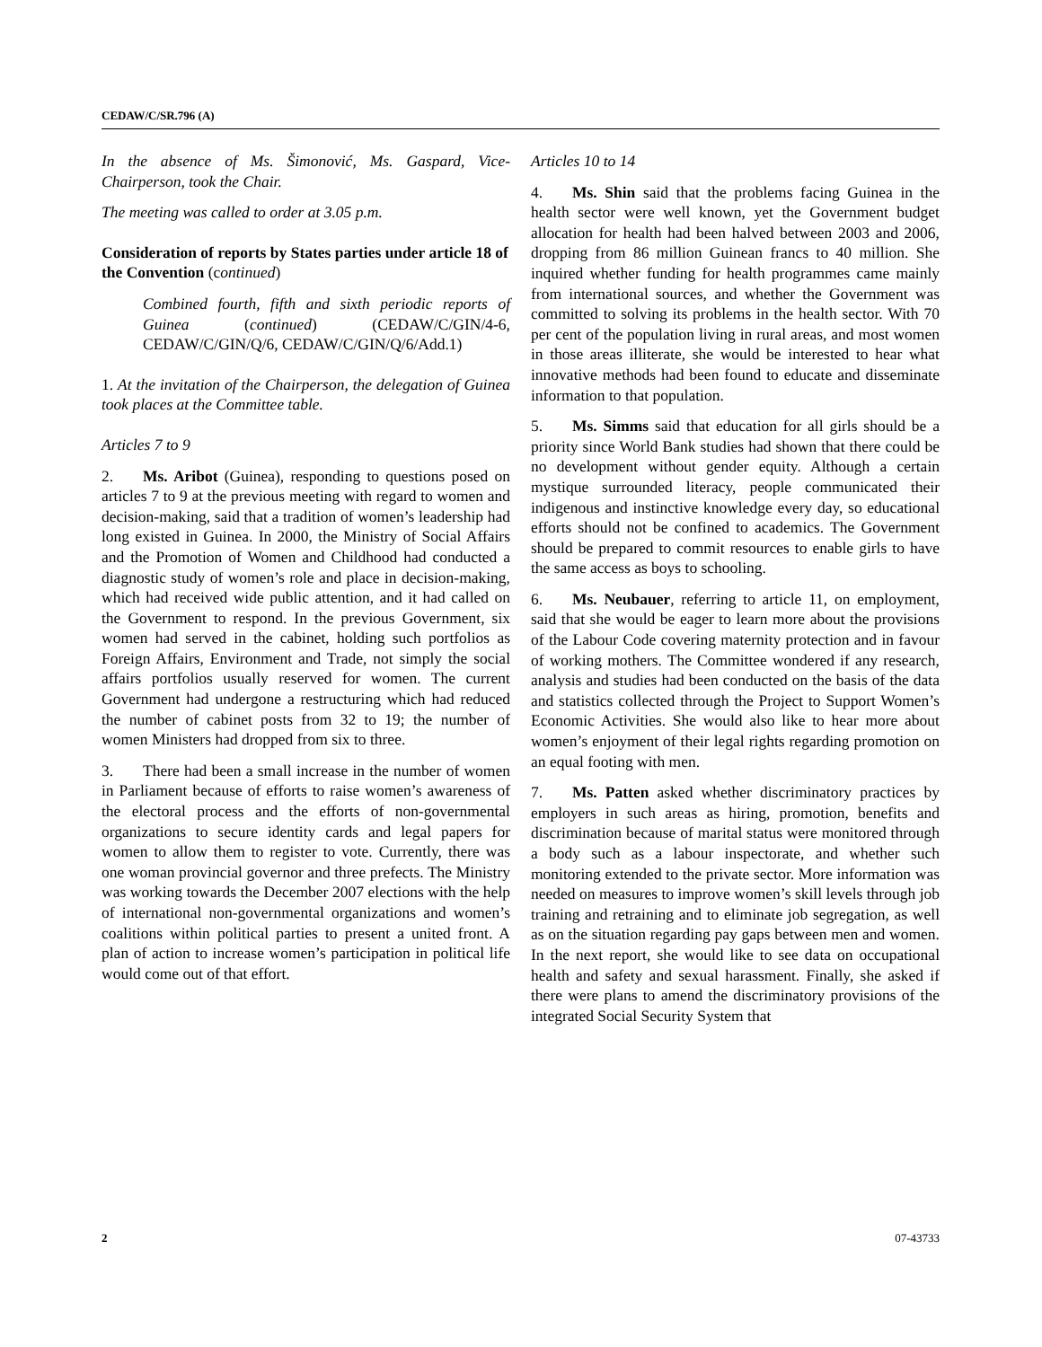CEDAW/C/SR.796 (A)
In the absence of Ms. Šimonović, Ms. Gaspard, Vice-Chairperson, took the Chair.
The meeting was called to order at 3.05 p.m.
Consideration of reports by States parties under article 18 of the Convention (continued)
Combined fourth, fifth and sixth periodic reports of Guinea (continued) (CEDAW/C/GIN/4-6, CEDAW/C/GIN/Q/6, CEDAW/C/GIN/Q/6/Add.1)
1. At the invitation of the Chairperson, the delegation of Guinea took places at the Committee table.
Articles 7 to 9
2. Ms. Aribot (Guinea), responding to questions posed on articles 7 to 9 at the previous meeting with regard to women and decision-making, said that a tradition of women’s leadership had long existed in Guinea. In 2000, the Ministry of Social Affairs and the Promotion of Women and Childhood had conducted a diagnostic study of women’s role and place in decision-making, which had received wide public attention, and it had called on the Government to respond. In the previous Government, six women had served in the cabinet, holding such portfolios as Foreign Affairs, Environment and Trade, not simply the social affairs portfolios usually reserved for women. The current Government had undergone a restructuring which had reduced the number of cabinet posts from 32 to 19; the number of women Ministers had dropped from six to three.
3. There had been a small increase in the number of women in Parliament because of efforts to raise women’s awareness of the electoral process and the efforts of non-governmental organizations to secure identity cards and legal papers for women to allow them to register to vote. Currently, there was one woman provincial governor and three prefects. The Ministry was working towards the December 2007 elections with the help of international non-governmental organizations and women’s coalitions within political parties to present a united front. A plan of action to increase women’s participation in political life would come out of that effort.
Articles 10 to 14
4. Ms. Shin said that the problems facing Guinea in the health sector were well known, yet the Government budget allocation for health had been halved between 2003 and 2006, dropping from 86 million Guinean francs to 40 million. She inquired whether funding for health programmes came mainly from international sources, and whether the Government was committed to solving its problems in the health sector. With 70 per cent of the population living in rural areas, and most women in those areas illiterate, she would be interested to hear what innovative methods had been found to educate and disseminate information to that population.
5. Ms. Simms said that education for all girls should be a priority since World Bank studies had shown that there could be no development without gender equity. Although a certain mystique surrounded literacy, people communicated their indigenous and instinctive knowledge every day, so educational efforts should not be confined to academics. The Government should be prepared to commit resources to enable girls to have the same access as boys to schooling.
6. Ms. Neubauer, referring to article 11, on employment, said that she would be eager to learn more about the provisions of the Labour Code covering maternity protection and in favour of working mothers. The Committee wondered if any research, analysis and studies had been conducted on the basis of the data and statistics collected through the Project to Support Women’s Economic Activities. She would also like to hear more about women’s enjoyment of their legal rights regarding promotion on an equal footing with men.
7. Ms. Patten asked whether discriminatory practices by employers in such areas as hiring, promotion, benefits and discrimination because of marital status were monitored through a body such as a labour inspectorate, and whether such monitoring extended to the private sector. More information was needed on measures to improve women’s skill levels through job training and retraining and to eliminate job segregation, as well as on the situation regarding pay gaps between men and women. In the next report, she would like to see data on occupational health and safety and sexual harassment. Finally, she asked if there were plans to amend the discriminatory provisions of the integrated Social Security System that
2 07-43733